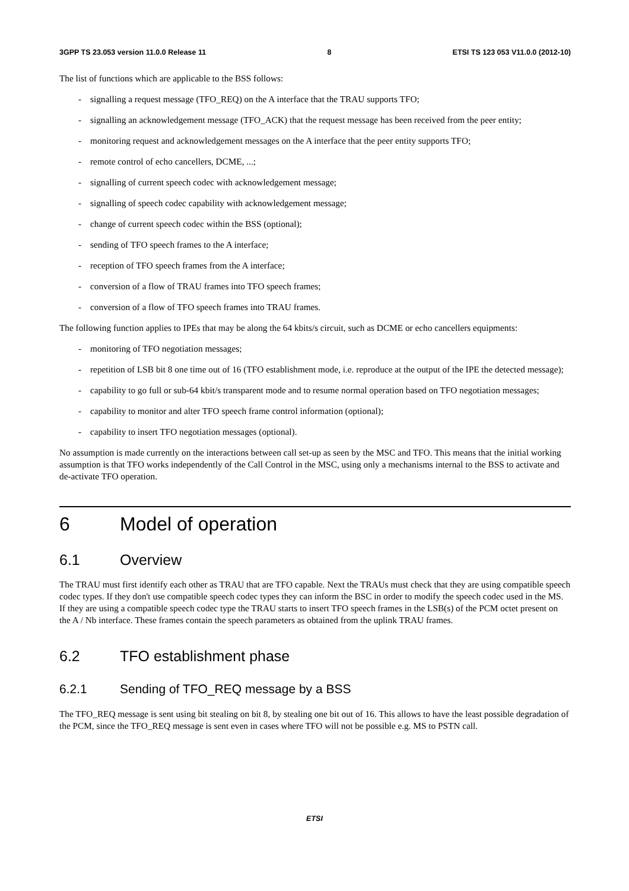3GPP TS 23.053 version 11.0.0 Release 11 8 ETSI TS 123 053 V11.0.0 (2012-10)
The list of functions which are applicable to the BSS follows:
- signalling a request message (TFO_REQ) on the A interface that the TRAU supports TFO;
- signalling an acknowledgement message (TFO_ACK) that the request message has been received from the peer entity;
- monitoring request and acknowledgement messages on the A interface that the peer entity supports TFO;
- remote control of echo cancellers, DCME, ...;
- signalling of current speech codec with acknowledgement message;
- signalling of speech codec capability with acknowledgement message;
- change of current speech codec within the BSS (optional);
- sending of TFO speech frames to the A interface;
- reception of TFO speech frames from the A interface;
- conversion of a flow of TRAU frames into TFO speech frames;
- conversion of a flow of TFO speech frames into TRAU frames.
The following function applies to IPEs that may be along the 64 kbits/s circuit, such as DCME or echo cancellers equipments:
- monitoring of TFO negotiation messages;
- repetition of LSB bit 8 one time out of 16 (TFO establishment mode, i.e. reproduce at the output of the IPE the detected message);
- capability to go full or sub-64 kbit/s transparent mode and to resume normal operation based on TFO negotiation messages;
- capability to monitor and alter TFO speech frame control information (optional);
- capability to insert TFO negotiation messages (optional).
No assumption is made currently on the interactions between call set-up as seen by the MSC and TFO. This means that the initial working assumption is that TFO works independently of the Call Control in the MSC, using only a mechanisms internal to the BSS to activate and de-activate TFO operation.
6 Model of operation
6.1 Overview
The TRAU must first identify each other as TRAU that are TFO capable. Next the TRAUs must check that they are using compatible speech codec types. If they don't use compatible speech codec types they can inform the BSC in order to modify the speech codec used in the MS. If they are using a compatible speech codec type the TRAU starts to insert TFO speech frames in the LSB(s) of the PCM octet present on the A / Nb interface. These frames contain the speech parameters as obtained from the uplink TRAU frames.
6.2 TFO establishment phase
6.2.1 Sending of TFO_REQ message by a BSS
The TFO_REQ message is sent using bit stealing on bit 8, by stealing one bit out of 16. This allows to have the least possible degradation of the PCM, since the TFO_REQ message is sent even in cases where TFO will not be possible e.g. MS to PSTN call.
ETSI